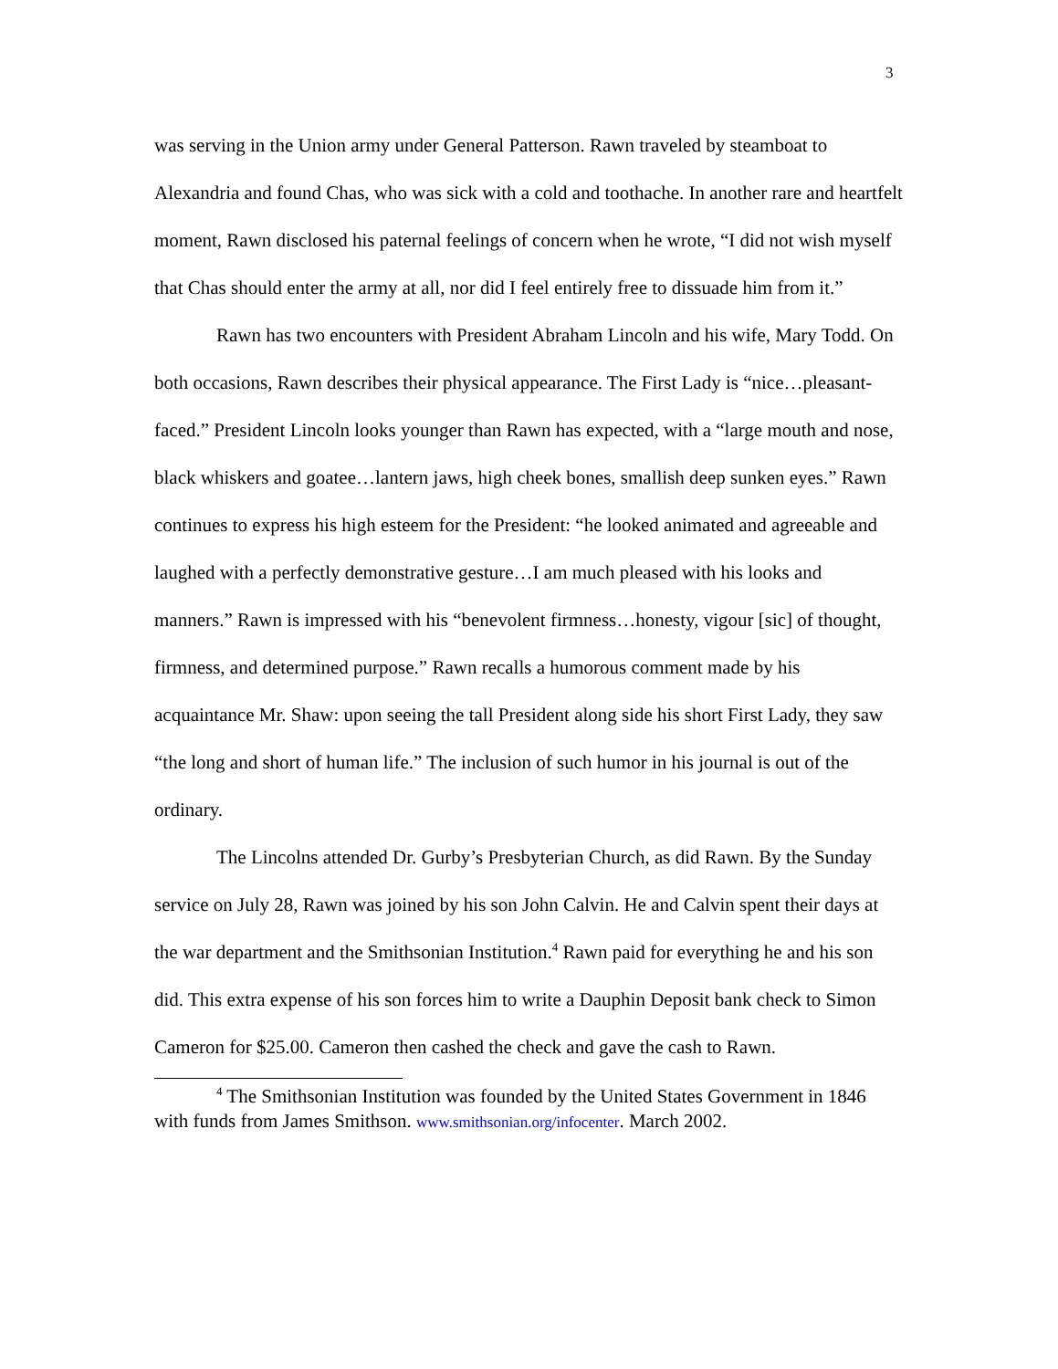3
was serving in the Union army under General Patterson. Rawn traveled by steamboat to Alexandria and found Chas, who was sick with a cold and toothache. In another rare and heartfelt moment, Rawn disclosed his paternal feelings of concern when he wrote, “I did not wish myself that Chas should enter the army at all, nor did I feel entirely free to dissuade him from it.”
Rawn has two encounters with President Abraham Lincoln and his wife, Mary Todd. On both occasions, Rawn describes their physical appearance. The First Lady is “nice…pleasant-faced.” President Lincoln looks younger than Rawn has expected, with a “large mouth and nose, black whiskers and goatee…lantern jaws, high cheek bones, smallish deep sunken eyes.” Rawn continues to express his high esteem for the President: “he looked animated and agreeable and laughed with a perfectly demonstrative gesture…I am much pleased with his looks and manners.” Rawn is impressed with his “benevolent firmness…honesty, vigour [sic] of thought, firmness, and determined purpose.” Rawn recalls a humorous comment made by his acquaintance Mr. Shaw: upon seeing the tall President along side his short First Lady, they saw “the long and short of human life.” The inclusion of such humor in his journal is out of the ordinary.
The Lincolns attended Dr. Gurby’s Presbyterian Church, as did Rawn. By the Sunday service on July 28, Rawn was joined by his son John Calvin. He and Calvin spent their days at the war department and the Smithsonian Institution.<sup>4</sup> Rawn paid for everything he and his son did. This extra expense of his son forces him to write a Dauphin Deposit bank check to Simon Cameron for $25.00. Cameron then cashed the check and gave the cash to Rawn.
<sup>4</sup> The Smithsonian Institution was founded by the United States Government in 1846 with funds from James Smithson. www.smithsonian.org/infocenter. March 2002.